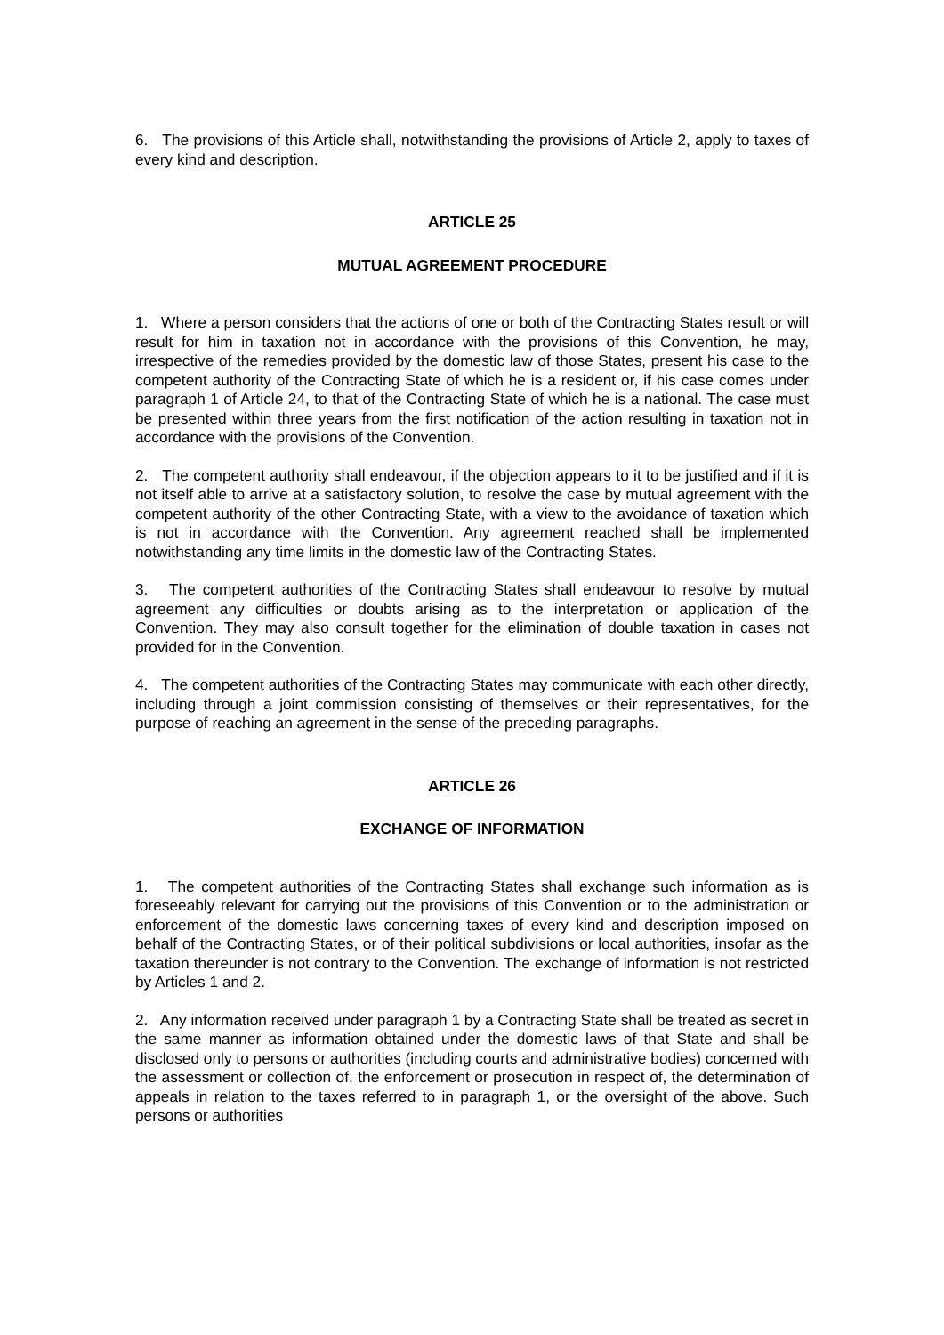6. The provisions of this Article shall, notwithstanding the provisions of Article 2, apply to taxes of every kind and description.
ARTICLE 25
MUTUAL AGREEMENT PROCEDURE
1. Where a person considers that the actions of one or both of the Contracting States result or will result for him in taxation not in accordance with the provisions of this Convention, he may, irrespective of the remedies provided by the domestic law of those States, present his case to the competent authority of the Contracting State of which he is a resident or, if his case comes under paragraph 1 of Article 24, to that of the Contracting State of which he is a national. The case must be presented within three years from the first notification of the action resulting in taxation not in accordance with the provisions of the Convention.
2. The competent authority shall endeavour, if the objection appears to it to be justified and if it is not itself able to arrive at a satisfactory solution, to resolve the case by mutual agreement with the competent authority of the other Contracting State, with a view to the avoidance of taxation which is not in accordance with the Convention. Any agreement reached shall be implemented notwithstanding any time limits in the domestic law of the Contracting States.
3. The competent authorities of the Contracting States shall endeavour to resolve by mutual agreement any difficulties or doubts arising as to the interpretation or application of the Convention. They may also consult together for the elimination of double taxation in cases not provided for in the Convention.
4. The competent authorities of the Contracting States may communicate with each other directly, including through a joint commission consisting of themselves or their representatives, for the purpose of reaching an agreement in the sense of the preceding paragraphs.
ARTICLE 26
EXCHANGE OF INFORMATION
1. The competent authorities of the Contracting States shall exchange such information as is foreseeably relevant for carrying out the provisions of this Convention or to the administration or enforcement of the domestic laws concerning taxes of every kind and description imposed on behalf of the Contracting States, or of their political subdivisions or local authorities, insofar as the taxation thereunder is not contrary to the Convention. The exchange of information is not restricted by Articles 1 and 2.
2. Any information received under paragraph 1 by a Contracting State shall be treated as secret in the same manner as information obtained under the domestic laws of that State and shall be disclosed only to persons or authorities (including courts and administrative bodies) concerned with the assessment or collection of, the enforcement or prosecution in respect of, the determination of appeals in relation to the taxes referred to in paragraph 1, or the oversight of the above. Such persons or authorities